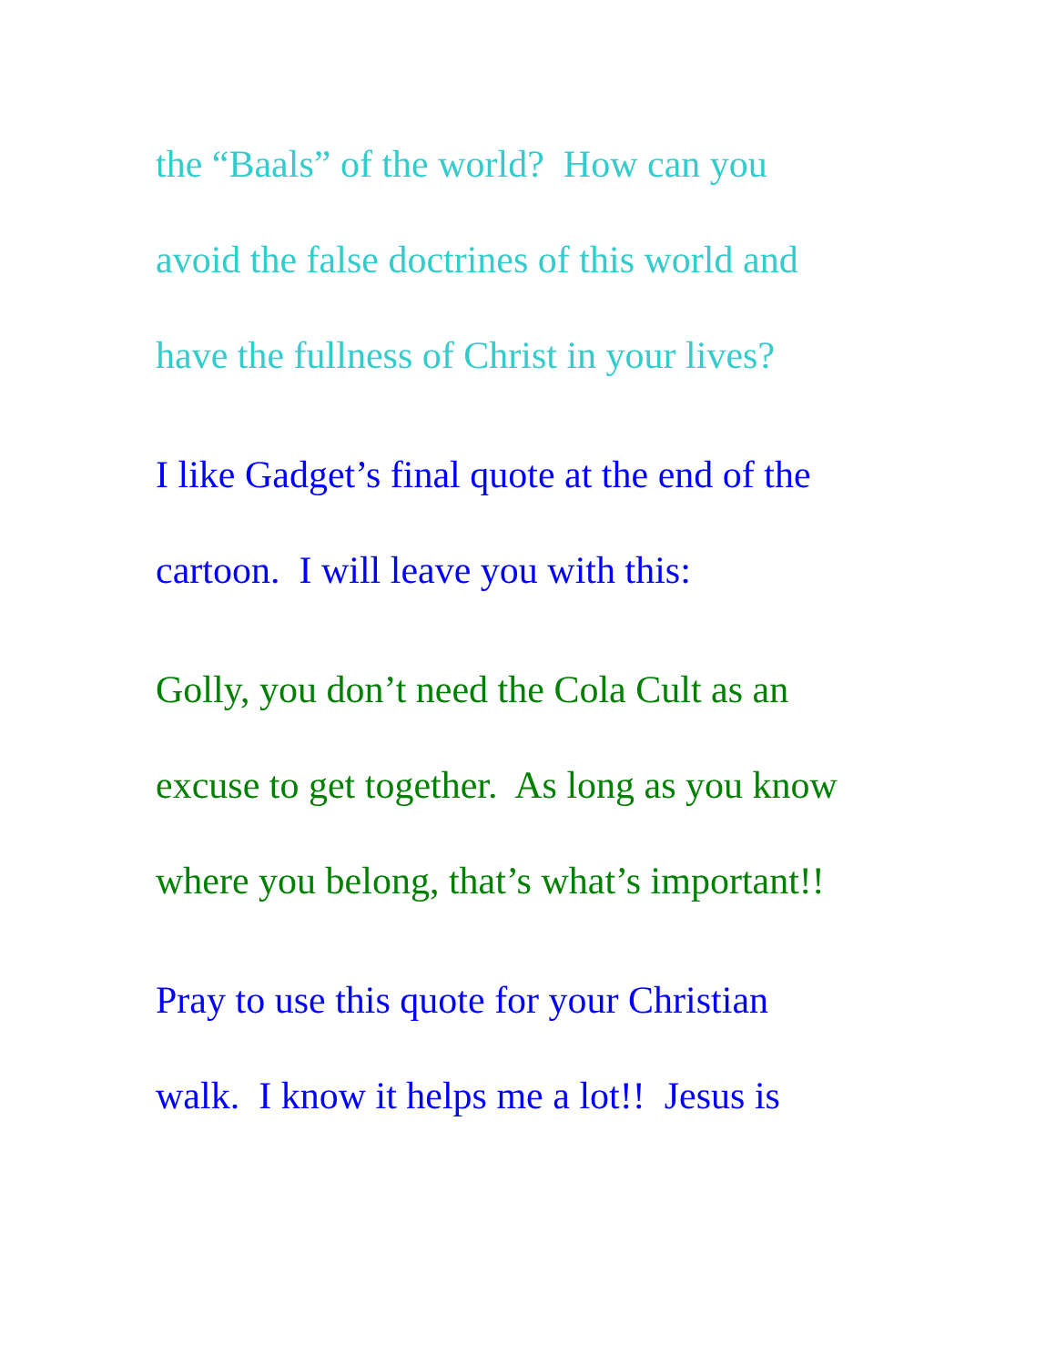the “Baals” of the world? How can you
avoid the false doctrines of this world and
have the fullness of Christ in your lives?
I like Gadget’s final quote at the end of the
cartoon. I will leave you with this:
Golly, you don’t need the Cola Cult as an
excuse to get together. As long as you know
where you belong, that’s what’s important!!
Pray to use this quote for your Christian
walk. I know it helps me a lot!! Jesus is